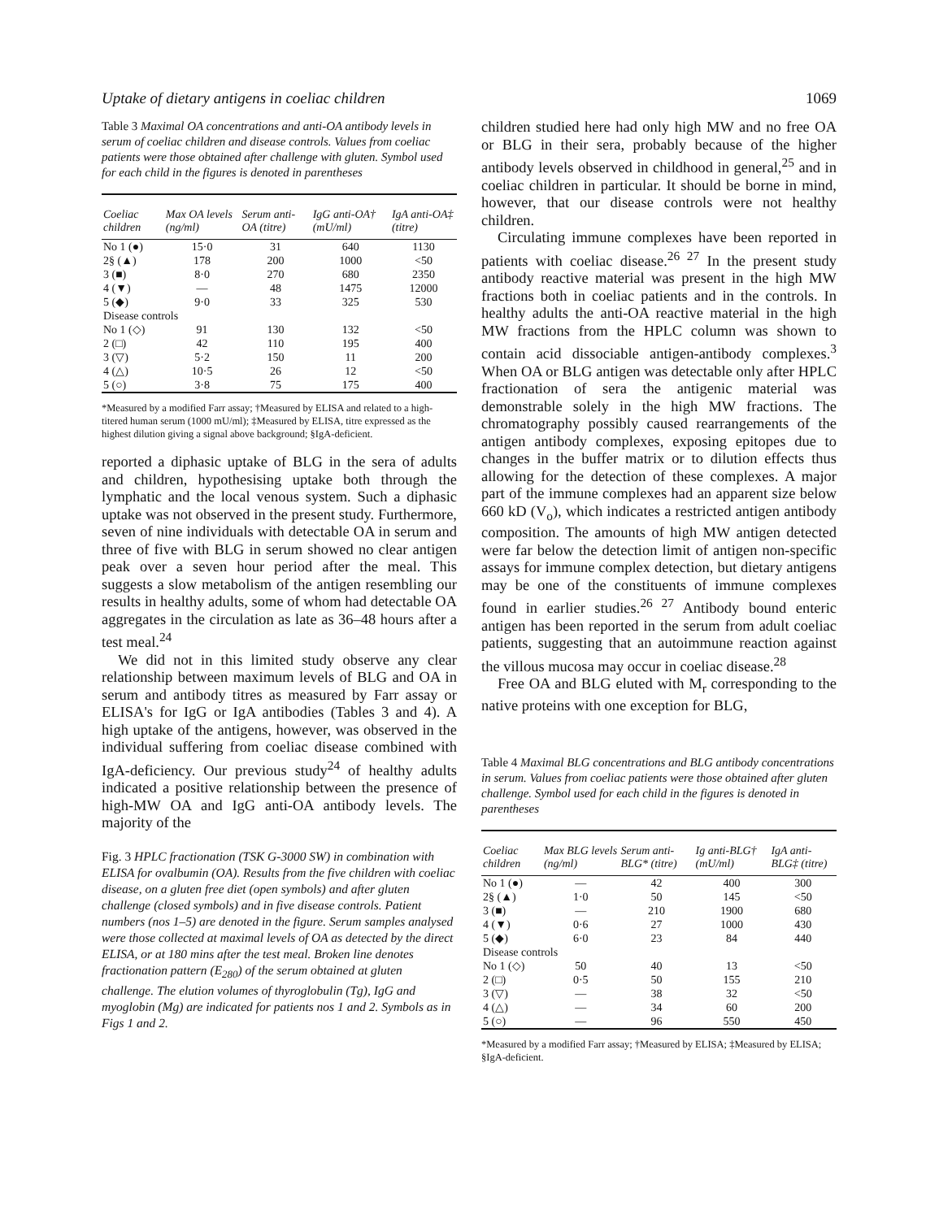Uptake of dietary antigens in coeliac children 1069
Table 3 Maximal OA concentrations and anti-OA antibody levels in serum of coeliac children and disease controls. Values from coeliac patients were those obtained after challenge with gluten. Symbol used for each child in the figures is denoted in parentheses
| Coeliac children | Max OA levels (ng/ml) | Serum anti-OA (titre) | IgG anti-OA† (mU/ml) | IgA anti-OA‡ (titre) |
| --- | --- | --- | --- | --- |
| No 1 (●) | 15·0 | 31 | 640 | 1130 |
| 2§ (▲) | 178 | 200 | 1000 | <50 |
| 3 (■) | 8·0 | 270 | 680 | 2350 |
| 4 (▼) | — | 48 | 1475 | 12000 |
| 5 (◆) | 9·0 | 33 | 325 | 530 |
| Disease controls | | | | |
| No 1 (◇) | 91 | 130 | 132 | <50 |
| 2 (□) | 42 | 110 | 195 | 400 |
| 3 (▽) | 5·2 | 150 | 11 | 200 |
| 4 (△) | 10·5 | 26 | 12 | <50 |
| 5 (○) | 3·8 | 75 | 175 | 400 |
*Measured by a modified Farr assay; †Measured by ELISA and related to a high-titered human serum (1000 mU/ml); ‡Measured by ELISA, titre expressed as the highest dilution giving a signal above background; §IgA-deficient.
reported a diphasic uptake of BLG in the sera of adults and children, hypothesising uptake both through the lymphatic and the local venous system. Such a diphasic uptake was not observed in the present study. Furthermore, seven of nine individuals with detectable OA in serum and three of five with BLG in serum showed no clear antigen peak over a seven hour period after the meal. This suggests a slow metabolism of the antigen resembling our results in healthy adults, some of whom had detectable OA aggregates in the circulation as late as 36–48 hours after a test meal.<sup>24</sup>
We did not in this limited study observe any clear relationship between maximum levels of BLG and OA in serum and antibody titres as measured by Farr assay or ELISA's for IgG or IgA antibodies (Tables 3 and 4). A high uptake of the antigens, however, was observed in the individual suffering from coeliac disease combined with IgA-deficiency. Our previous study<sup>24</sup> of healthy adults indicated a positive relationship between the presence of high-MW OA and IgG anti-OA antibody levels. The majority of the
Fig. 3 HPLC fractionation (TSK G-3000 SW) in combination with ELISA for ovalbumin (OA). Results from the five children with coeliac disease, on a gluten free diet (open symbols) and after gluten challenge (closed symbols) and in five disease controls. Patient numbers (nos 1–5) are denoted in the figure. Serum samples analysed were those collected at maximal levels of OA as detected by the direct ELISA, or at 180 mins after the test meal. Broken line denotes fractionation pattern (E<sub>280</sub>) of the serum obtained at gluten challenge. The elution volumes of thyroglobulin (Tg), IgG and myoglobin (Mg) are indicated for patients nos 1 and 2. Symbols as in Figs 1 and 2.
children studied here had only high MW and no free OA or BLG in their sera, probably because of the higher antibody levels observed in childhood in general,<sup>25</sup> and in coeliac children in particular. It should be borne in mind, however, that our disease controls were not healthy children.
Circulating immune complexes have been reported in patients with coeliac disease.<sup>26 27</sup> In the present study antibody reactive material was present in the high MW fractions both in coeliac patients and in the controls. In healthy adults the anti-OA reactive material in the high MW fractions from the HPLC column was shown to contain acid dissociable antigen-antibody complexes.<sup>3</sup> When OA or BLG antigen was detectable only after HPLC fractionation of sera the antigenic material was demonstrable solely in the high MW fractions. The chromatography possibly caused rearrangements of the antigen antibody complexes, exposing epitopes due to changes in the buffer matrix or to dilution effects thus allowing for the detection of these complexes. A major part of the immune complexes had an apparent size below 660 kD (V<sub>o</sub>), which indicates a restricted antigen antibody composition. The amounts of high MW antigen detected were far below the detection limit of antigen non-specific assays for immune complex detection, but dietary antigens may be one of the constituents of immune complexes found in earlier studies.<sup>26 27</sup> Antibody bound enteric antigen has been reported in the serum from adult coeliac patients, suggesting that an autoimmune reaction against the villous mucosa may occur in coeliac disease.<sup>28</sup>
Free OA and BLG eluted with M<sub>r</sub> corresponding to the native proteins with one exception for BLG,
Table 4 Maximal BLG concentrations and BLG antibody concentrations in serum. Values from coeliac patients were those obtained after gluten challenge. Symbol used for each child in the figures is denoted in parentheses
| Coeliac children | Max BLG levels (ng/ml) | Serum anti-BLG* (titre) | Ig anti-BLG† (mU/ml) | IgA anti-BLG‡ (titre) |
| --- | --- | --- | --- | --- |
| No 1 (●) | — | 42 | 400 | 300 |
| 2§ (▲) | 1·0 | 50 | 145 | <50 |
| 3 (■) | — | 210 | 1900 | 680 |
| 4 (▼) | 0·6 | 27 | 1000 | 430 |
| 5 (◆) | 6·0 | 23 | 84 | 440 |
| Disease controls | | | | |
| No 1 (◇) | 50 | 40 | 13 | <50 |
| 2 (□) | 0·5 | 50 | 155 | 210 |
| 3 (▽) | — | 38 | 32 | <50 |
| 4 (△) | — | 34 | 60 | 200 |
| 5 (○) | — | 96 | 550 | 450 |
*Measured by a modified Farr assay; †Measured by ELISA; ‡Measured by ELISA; §IgA-deficient.